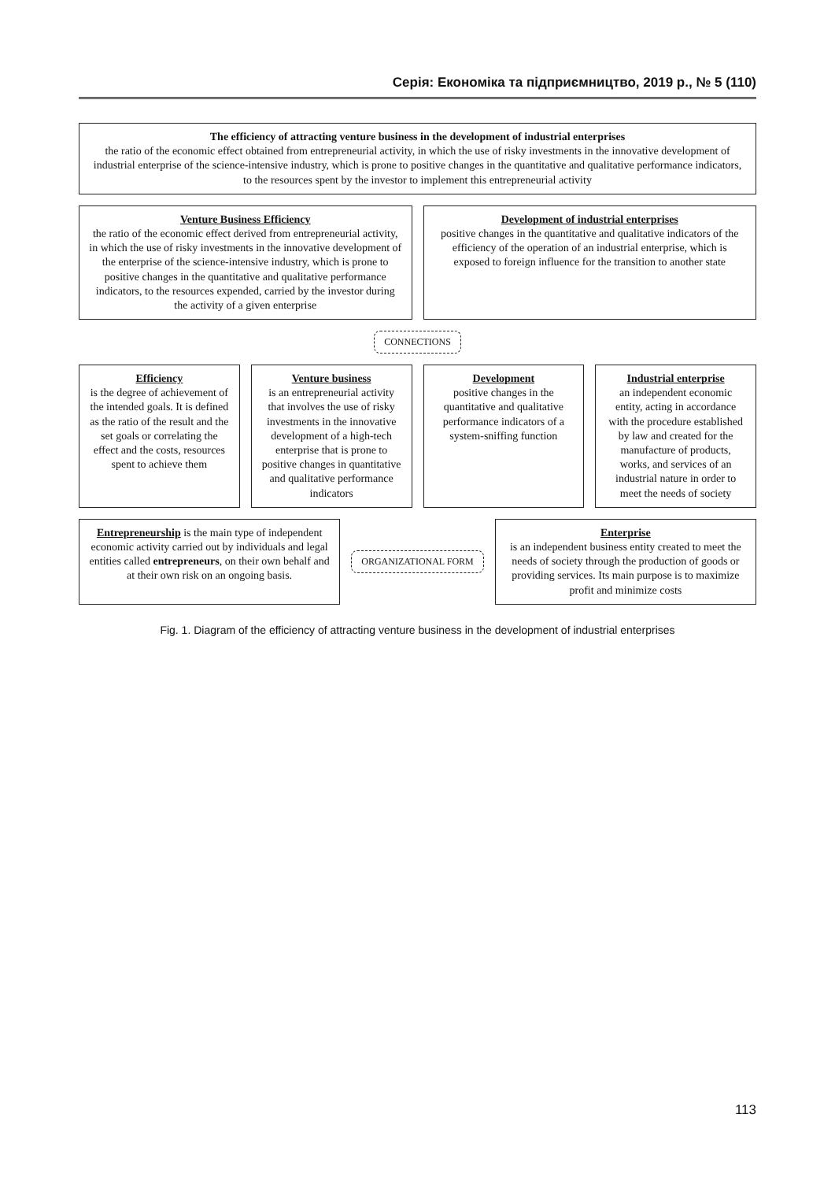Серія: Економіка та підприємництво, 2019 р., № 5 (110)
The efficiency of attracting venture business in the development of industrial enterprises
the ratio of the economic effect obtained from entrepreneurial activity, in which the use of risky investments in the innovative development of industrial enterprise of the science-intensive industry, which is prone to positive changes in the quantitative and qualitative performance indicators, to the resources spent by the investor to implement this entrepreneurial activity
Venture Business Efficiency
the ratio of the economic effect derived from entrepreneurial activity, in which the use of risky investments in the innovative development of the enterprise of the science-intensive industry, which is prone to positive changes in the quantitative and qualitative performance indicators, to the resources expended, carried by the investor during the activity of a given enterprise
Development of industrial enterprises
positive changes in the quantitative and qualitative indicators of the efficiency of the operation of an industrial enterprise, which is exposed to foreign influence for the transition to another state
CONNECTIONS
Efficiency
is the degree of achievement of the intended goals. It is defined as the ratio of the result and the set goals or correlating the effect and the costs, resources spent to achieve them
Venture business
is an entrepreneurial activity that involves the use of risky investments in the innovative development of a high-tech enterprise that is prone to positive changes in quantitative and qualitative performance indicators
Development
positive changes in the quantitative and qualitative performance indicators of a system-sniffing function
Industrial enterprise
an independent economic entity, acting in accordance with the procedure established by law and created for the manufacture of products, works, and services of an industrial nature in order to meet the needs of society
Entrepreneurship is the main type of independent economic activity carried out by individuals and legal entities called entrepreneurs, on their own behalf and at their own risk on an ongoing basis.
ORGANIZATIONAL FORM
Enterprise
is an independent business entity created to meet the needs of society through the production of goods or providing services. Its main purpose is to maximize profit and minimize costs
Fig. 1. Diagram of the efficiency of attracting venture business in the development of industrial enterprises
113